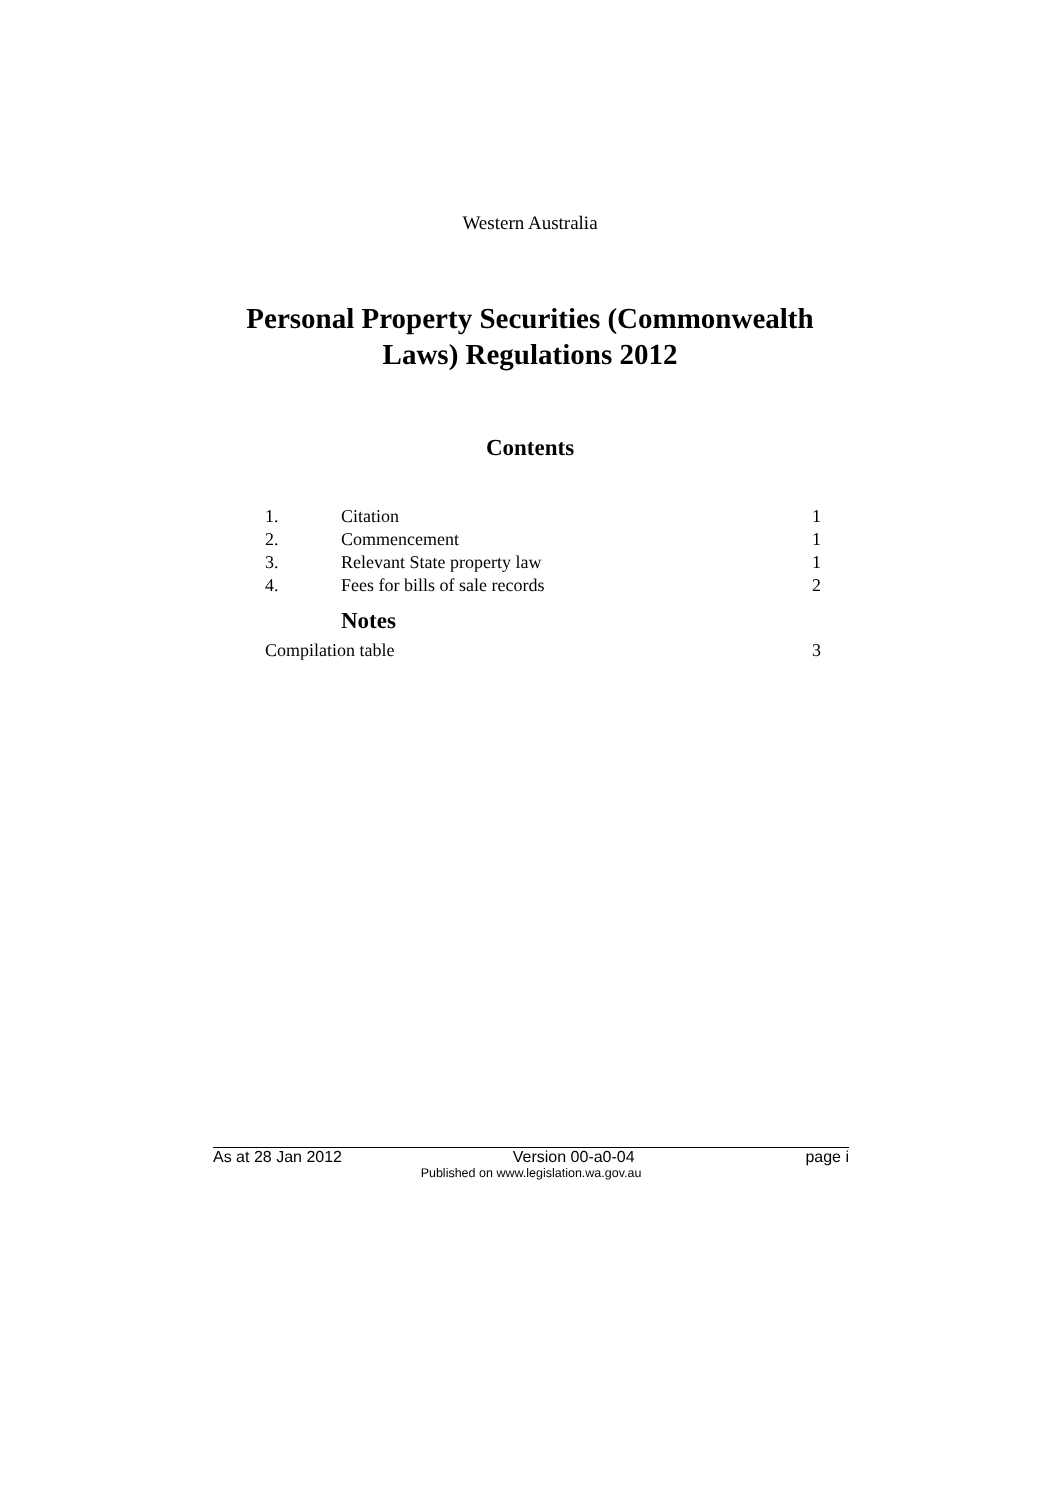Western Australia
Personal Property Securities (Commonwealth
Laws) Regulations 2012
Contents
1. Citation 1
2. Commencement 1
3. Relevant State property law 1
4. Fees for bills of sale records 2
Notes
Compilation table 3
As at 28 Jan 2012 Version 00-a0-04 page i
Published on www.legislation.wa.gov.au